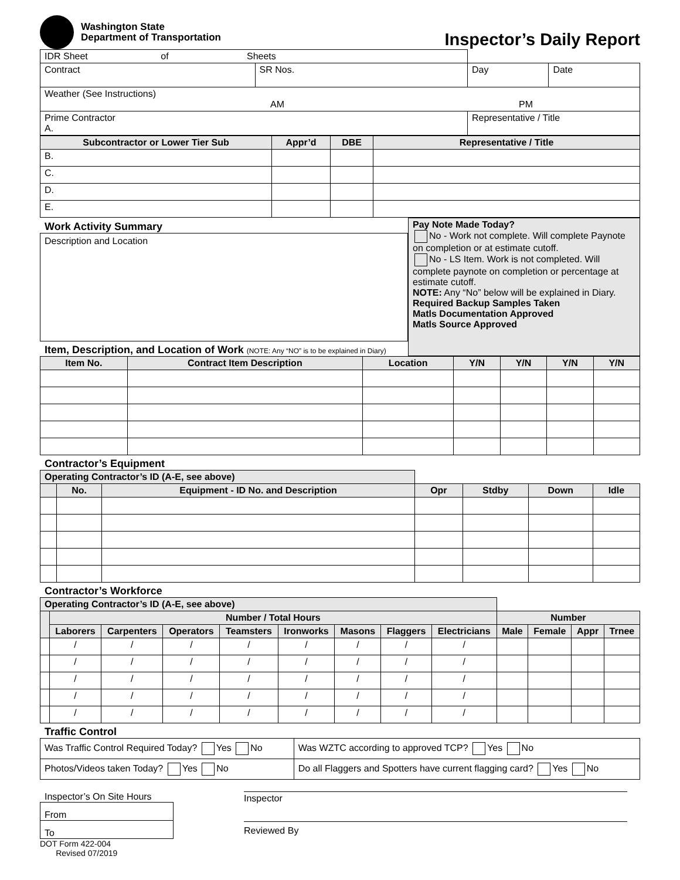Washington State
Department of Transportation
Inspector’s Daily Report
| IDR Sheet of Sheets | | | |
| Contract | SR Nos. | Day | Date |
| Weather (See Instructions) AM PM | | | |
| Prime Contractor A. | | Representative / Title | |
| Subcontractor or Lower Tier Sub | Appr’d | DBE | Representative / Title |
| --- | --- | --- | --- |
| B. | | | |
| C. | | | |
| D. | | | |
| E. | | | |
| Work Activity Summary Description and Location Item, Description, and Location of Work (NOTE: Any “NO” is to be explained in Diary) | Pay Note Made Today? No - Work not complete. Will complete Paynote on completion or at estimate cutoff. No - LS Item. Work is not completed. Will complete paynote on completion or percentage at estimate cutoff. NOTE: Any “No” below will be explained in Diary. Required Backup Samples Taken Matls Documentation Approved Matls Source Approved |
| Item No. | Contract Item Description | Location | Y/N | Y/N | Y/N | Y/N |
| --- | --- | --- | --- | --- | --- | --- |
Contractor’s Equipment
| Operating Contractor’s ID (A-E, see above) | | | | | | |
| | No. | Equipment - ID No. and Description | Opr | Stdby | Down | Idle |
Contractor’s Workforce
| Operating Contractor’s ID (A-E, see above) | | | | | | | | | | | | |
| | Number / Total Hours | | | | | | | | Number | | | |
| | Laborers | Carpenters | Operators | Teamsters | Ironworks | Masons | Flaggers | Electricians | Male | Female | Appr | Trnee |
| | / | / | / | / | / | / | / | / | | | | |
| | / | / | / | / | / | / | / | / | | | | |
| | / | / | / | / | / | / | / | / | | | | |
| | / | / | / | / | / | / | / | / | | | | |
| | / | / | / | / | / | / | / | / | | | | |
Traffic Control
| Was Traffic Control Required Today? Yes No | Was WZTC according to approved TCP? Yes No |
| Photos/Videos taken Today? Yes No | Do all Flaggers and Spotters have current flagging card? Yes No |
Inspector’s On Site Hours
From
To
DOT Form 422-004
Revised 07/2019
Inspector
Reviewed By